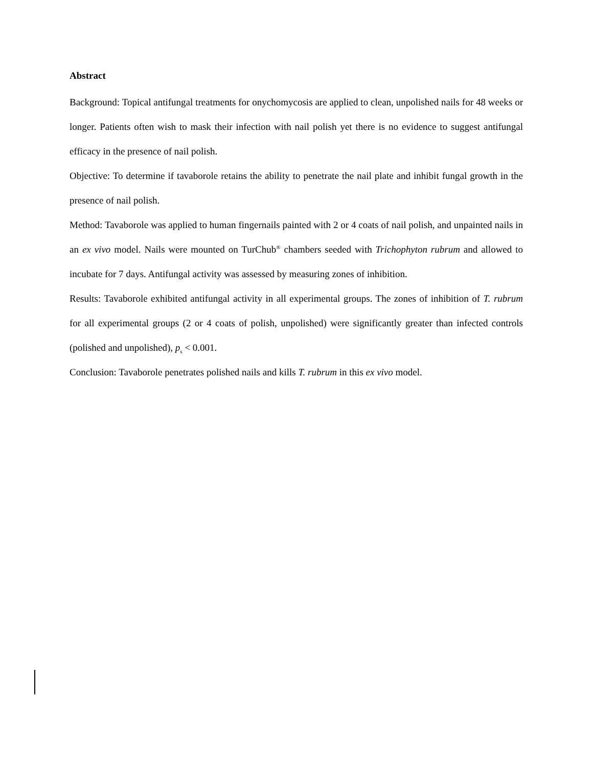Abstract
Background: Topical antifungal treatments for onychomycosis are applied to clean, unpolished nails for 48 weeks or longer. Patients often wish to mask their infection with nail polish yet there is no evidence to suggest antifungal efficacy in the presence of nail polish.
Objective: To determine if tavaborole retains the ability to penetrate the nail plate and inhibit fungal growth in the presence of nail polish.
Method: Tavaborole was applied to human fingernails painted with 2 or 4 coats of nail polish, and unpainted nails in an ex vivo model. Nails were mounted on TurChub<sup>®</sup> chambers seeded with Trichophyton rubrum and allowed to incubate for 7 days. Antifungal activity was assessed by measuring zones of inhibition.
Results: Tavaborole exhibited antifungal activity in all experimental groups. The zones of inhibition of T. rubrum for all experimental groups (2 or 4 coats of polish, unpolished) were significantly greater than infected controls (polished and unpolished), p<sub>s</sub> < 0.001.
Conclusion: Tavaborole penetrates polished nails and kills T. rubrum in this ex vivo model.